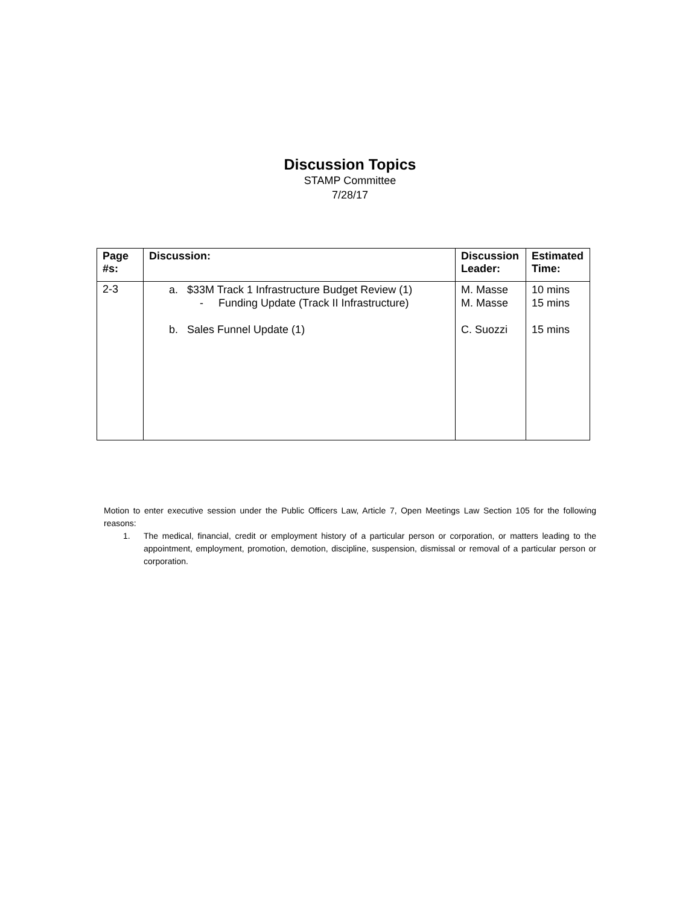Discussion Topics
STAMP Committee
7/28/17
| Page #s: | Discussion: | Discussion Leader: | Estimated Time: |
| --- | --- | --- | --- |
| 2-3 | a. $33M Track 1 Infrastructure Budget Review (1) - Funding Update (Track II Infrastructure) b. Sales Funnel Update (1) | M. Masse M. Masse C. Suozzi | 10 mins 15 mins 15 mins |
Motion to enter executive session under the Public Officers Law, Article 7, Open Meetings Law Section 105 for the following reasons:
1. The medical, financial, credit or employment history of a particular person or corporation, or matters leading to the appointment, employment, promotion, demotion, discipline, suspension, dismissal or removal of a particular person or corporation.